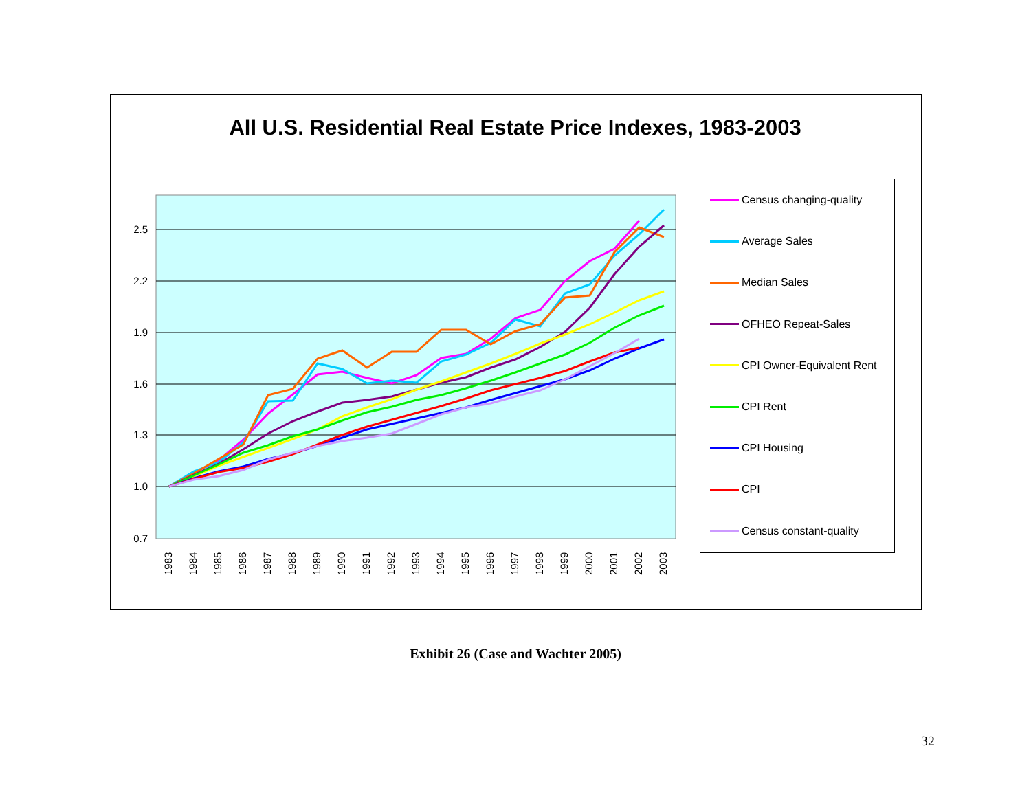All U.S. Residential Real Estate Price Indexes, 1983-2003
2.5
2.2
1.9
1.6
1.3
1.0
0.7
1983
1984
1985
1986
1987
1988
1989
1990
1991
1992
1993
1994
1995
1996
1997
1998
1999
2000
2001
2002
2003
Census changing-quality
Average Sales
Median Sales
OFHEO Repeat-Sales
CPI Owner-Equivalent Rent
CPI Rent
CPI Housing
CPI
Census constant-quality
Exhibit 26 (Case and Wachter 2005)
32